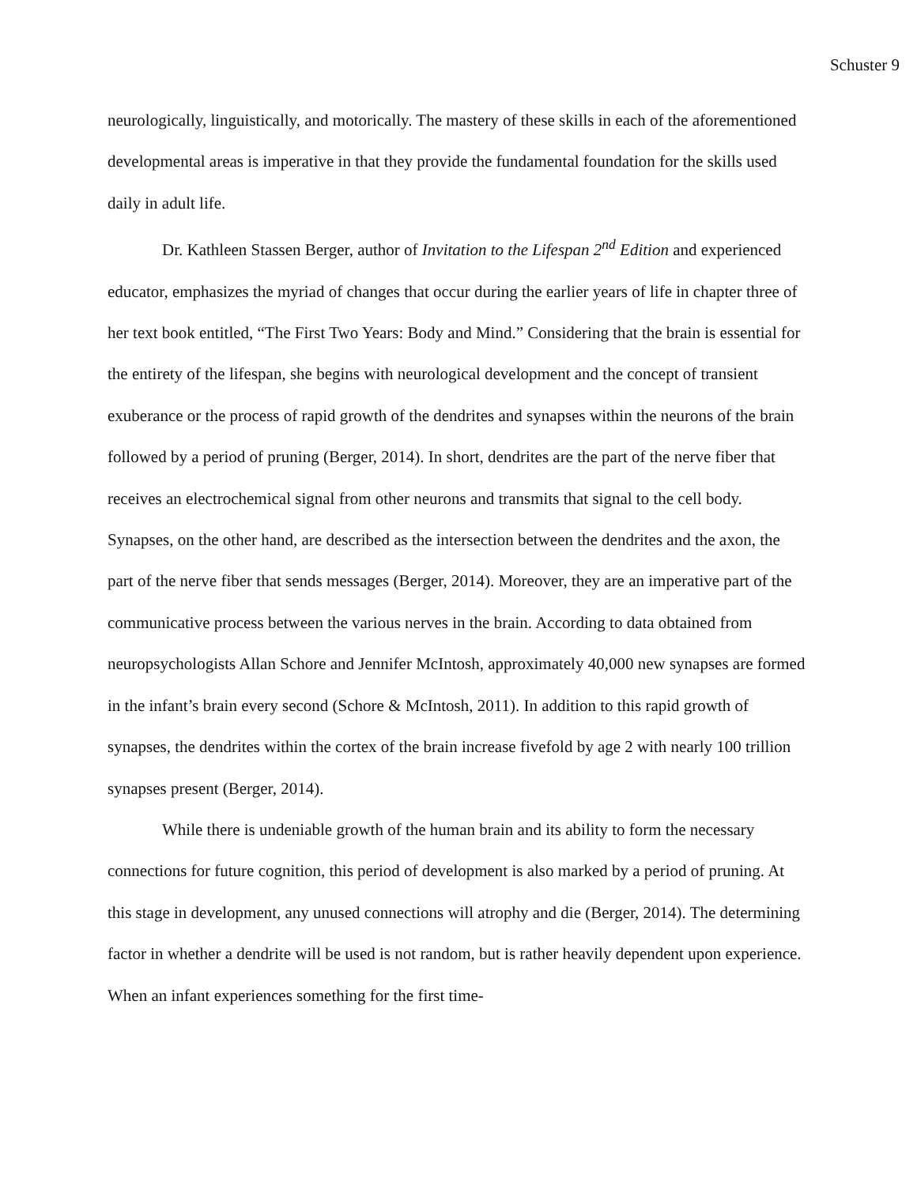Schuster 9
neurologically, linguistically, and motorically. The mastery of these skills in each of the aforementioned developmental areas is imperative in that they provide the fundamental foundation for the skills used daily in adult life.
Dr. Kathleen Stassen Berger, author of Invitation to the Lifespan 2<sup>nd</sup> Edition and experienced educator, emphasizes the myriad of changes that occur during the earlier years of life in chapter three of her text book entitled, “The First Two Years: Body and Mind.” Considering that the brain is essential for the entirety of the lifespan, she begins with neurological development and the concept of transient exuberance or the process of rapid growth of the dendrites and synapses within the neurons of the brain followed by a period of pruning (Berger, 2014). In short, dendrites are the part of the nerve fiber that receives an electrochemical signal from other neurons and transmits that signal to the cell body. Synapses, on the other hand, are described as the intersection between the dendrites and the axon, the part of the nerve fiber that sends messages (Berger, 2014). Moreover, they are an imperative part of the communicative process between the various nerves in the brain. According to data obtained from neuropsychologists Allan Schore and Jennifer McIntosh, approximately 40,000 new synapses are formed in the infant’s brain every second (Schore & McIntosh, 2011). In addition to this rapid growth of synapses, the dendrites within the cortex of the brain increase fivefold by age 2 with nearly 100 trillion synapses present (Berger, 2014).
While there is undeniable growth of the human brain and its ability to form the necessary connections for future cognition, this period of development is also marked by a period of pruning. At this stage in development, any unused connections will atrophy and die (Berger, 2014). The determining factor in whether a dendrite will be used is not random, but is rather heavily dependent upon experience. When an infant experiences something for the first time-